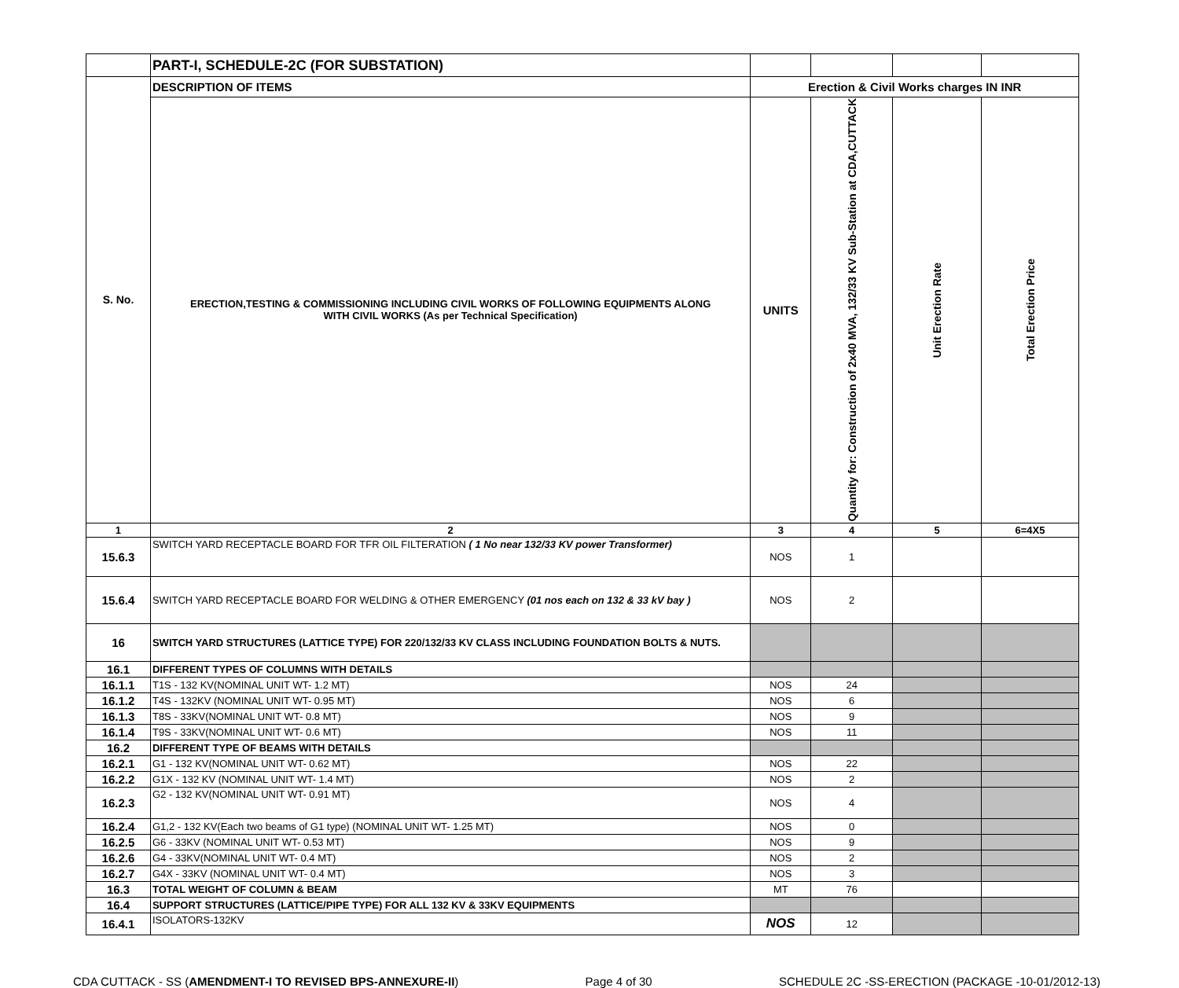| | PART-I, SCHEDULE-2C (FOR SUBSTATION) | | | | |
| S. No. | DESCRIPTION OF ITEMS | Erection & Civil Works charges IN INR | | | |
| | ERECTION,TESTING & COMMISSIONING INCLUDING CIVIL WORKS OF FOLLOWING EQUIPMENTS ALONG WITH CIVIL WORKS (As per Technical Specification) | UNITS | Quantity for: Construction of 2x40 MVA, 132/33 KV Sub-Station at CDA,CUTTACK | Unit Erection Rate | Total Erection Price |
| 1 | 2 | 3 | 4 | 5 | 6=4X5 |
| 15.6.3 | SWITCH YARD RECEPTACLE BOARD FOR TFR OIL FILTERATION ( 1 No near 132/33 KV power Transformer) | NOS | 1 | | |
| 15.6.4 | SWITCH YARD RECEPTACLE BOARD FOR WELDING & OTHER EMERGENCY (01 nos each on 132 & 33 kV bay ) | NOS | 2 | | |
| 16 | SWITCH YARD STRUCTURES (LATTICE TYPE) FOR 220/132/33 KV CLASS INCLUDING FOUNDATION BOLTS & NUTS. | | | | |
| 16.1 | DIFFERENT TYPES OF COLUMNS WITH DETAILS | | | | |
| 16.1.1 | T1S - 132 KV(NOMINAL UNIT WT- 1.2 MT) | NOS | 24 | | |
| 16.1.2 | T4S - 132KV (NOMINAL UNIT WT- 0.95 MT) | NOS | 6 | | |
| 16.1.3 | T8S - 33KV(NOMINAL UNIT WT- 0.8 MT) | NOS | 9 | | |
| 16.1.4 | T9S - 33KV(NOMINAL UNIT WT- 0.6 MT) | NOS | 11 | | |
| 16.2 | DIFFERENT TYPE OF BEAMS WITH DETAILS | | | | |
| 16.2.1 | G1 - 132 KV(NOMINAL UNIT WT- 0.62 MT) | NOS | 22 | | |
| 16.2.2 | G1X - 132 KV (NOMINAL UNIT WT- 1.4 MT) | NOS | 2 | | |
| 16.2.3 | G2 - 132 KV(NOMINAL UNIT WT- 0.91 MT) | NOS | 4 | | |
| 16.2.4 | G1,2 - 132 KV(Each two beams of G1 type) (NOMINAL UNIT WT- 1.25 MT) | NOS | 0 | | |
| 16.2.5 | G6 - 33KV (NOMINAL UNIT WT- 0.53 MT) | NOS | 9 | | |
| 16.2.6 | G4 - 33KV(NOMINAL UNIT WT- 0.4 MT) | NOS | 2 | | |
| 16.2.7 | G4X - 33KV (NOMINAL UNIT WT- 0.4 MT) | NOS | 3 | | |
| 16.3 | TOTAL WEIGHT OF COLUMN & BEAM | MT | 76 | | |
| 16.4 | SUPPORT STRUCTURES (LATTICE/PIPE TYPE) FOR ALL 132 KV & 33KV EQUIPMENTS | | | | |
| 16.4.1 | ISOLATORS-132KV | NOS | 12 | | |
CDA CUTTACK - SS (AMENDMENT-I TO REVISED BPS-ANNEXURE-II) Page 4 of 30 SCHEDULE 2C -SS-ERECTION (PACKAGE -10-01/2012-13)